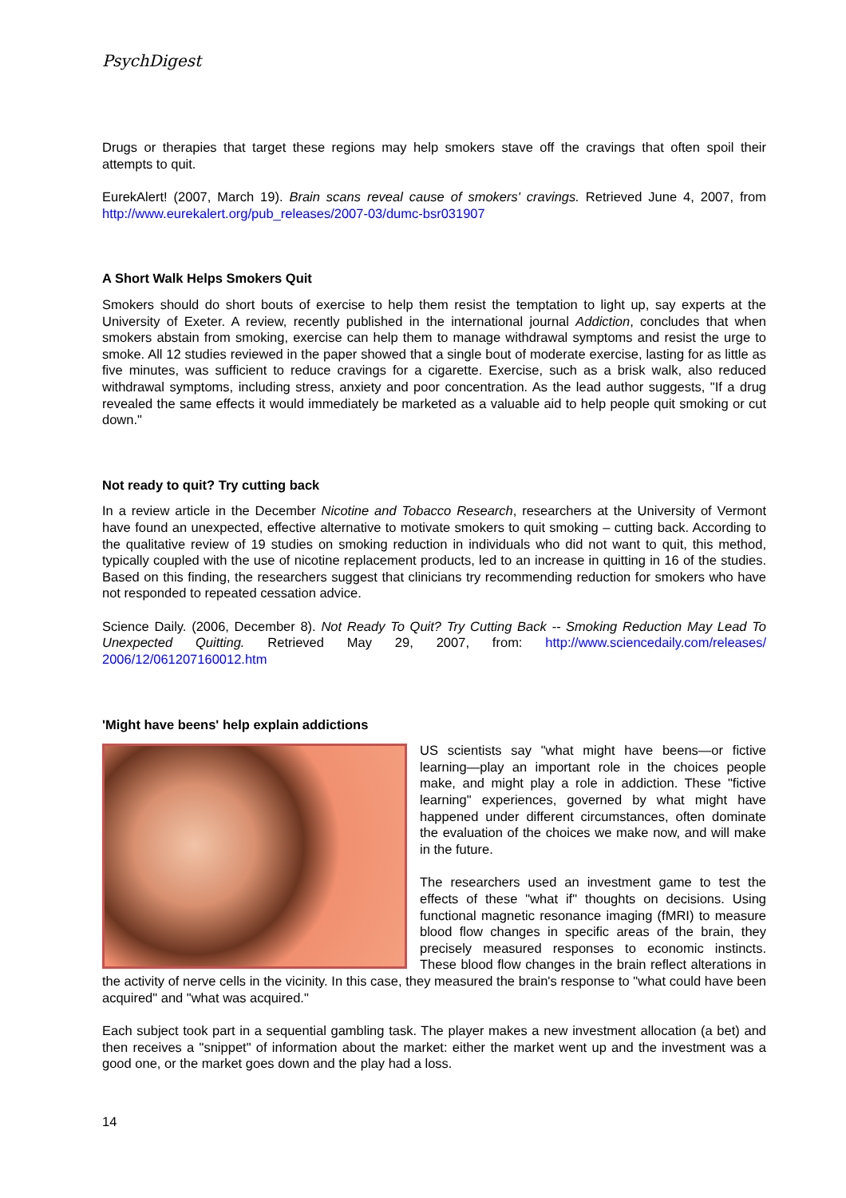PsychDigest
Drugs or therapies that target these regions may help smokers stave off the cravings that often spoil their attempts to quit.
EurekAlert! (2007, March 19). Brain scans reveal cause of smokers' cravings. Retrieved June 4, 2007, from http://www.eurekalert.org/pub_releases/2007-03/dumc-bsr031907
A Short Walk Helps Smokers Quit
Smokers should do short bouts of exercise to help them resist the temptation to light up, say experts at the University of Exeter. A review, recently published in the international journal Addiction, concludes that when smokers abstain from smoking, exercise can help them to manage withdrawal symptoms and resist the urge to smoke. All 12 studies reviewed in the paper showed that a single bout of moderate exercise, lasting for as little as five minutes, was sufficient to reduce cravings for a cigarette. Exercise, such as a brisk walk, also reduced withdrawal symptoms, including stress, anxiety and poor concentration. As the lead author suggests, "If a drug revealed the same effects it would immediately be marketed as a valuable aid to help people quit smoking or cut down."
Not ready to quit? Try cutting back
In a review article in the December Nicotine and Tobacco Research, researchers at the University of Vermont have found an unexpected, effective alternative to motivate smokers to quit smoking – cutting back. According to the qualitative review of 19 studies on smoking reduction in individuals who did not want to quit, this method, typically coupled with the use of nicotine replacement products, led to an increase in quitting in 16 of the studies. Based on this finding, the researchers suggest that clinicians try recommending reduction for smokers who have not responded to repeated cessation advice.
Science Daily. (2006, December 8). Not Ready To Quit? Try Cutting Back -- Smoking Reduction May Lead To Unexpected Quitting. Retrieved May 29, 2007, from: http://www.sciencedaily.com/releases/ 2006/12/061207160012.htm
'Might have beens' help explain addictions
US scientists say "what might have beens—or fictive learning—play an important role in the choices people make, and might play a role in addiction. These "fictive learning" experiences, governed by what might have happened under different circumstances, often dominate the evaluation of the choices we make now, and will make in the future.
The researchers used an investment game to test the effects of these "what if" thoughts on decisions. Using functional magnetic resonance imaging (fMRI) to measure blood flow changes in specific areas of the brain, they precisely measured responses to economic instincts. These blood flow changes in the brain reflect alterations in the activity of nerve cells in the vicinity. In this case, they measured the brain's response to "what could have been acquired" and "what was acquired."
Each subject took part in a sequential gambling task. The player makes a new investment allocation (a bet) and then receives a "snippet" of information about the market: either the market went up and the investment was a good one, or the market goes down and the play had a loss.
14